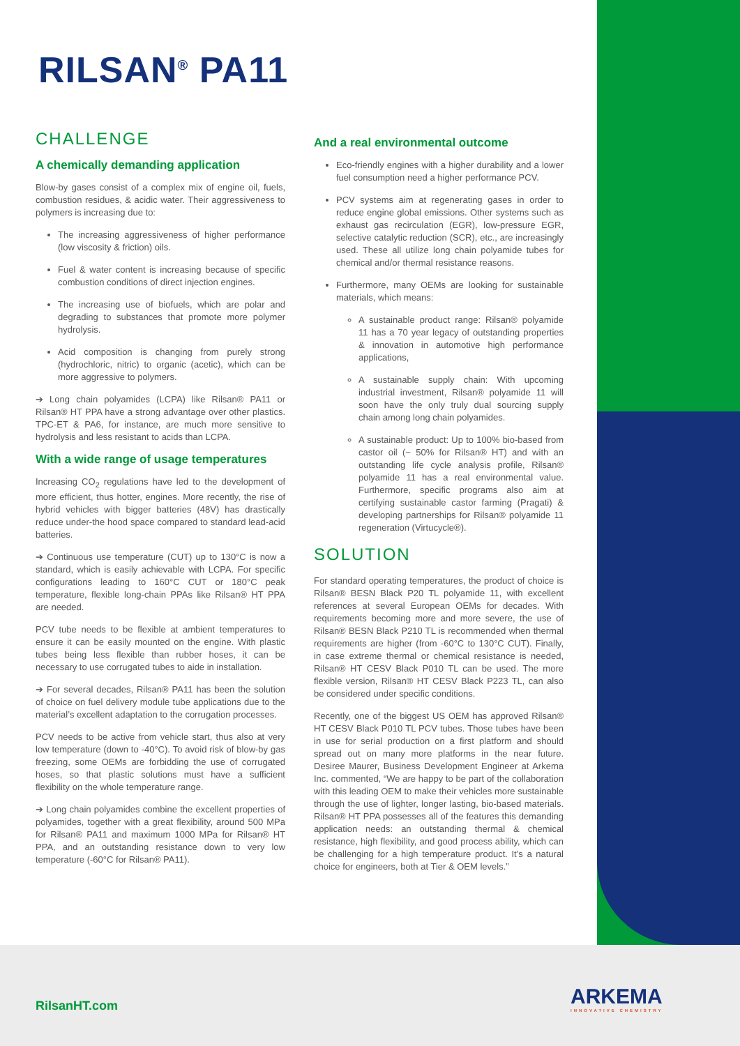RILSAN<sup>®</sup> PA11
CHALLENGE
A chemically demanding application
Blow-by gases consist of a complex mix of engine oil, fuels, combustion residues, & acidic water. Their aggressiveness to polymers is increasing due to:
The increasing aggressiveness of higher performance (low viscosity & friction) oils.
Fuel & water content is increasing because of specific combustion conditions of direct injection engines.
The increasing use of biofuels, which are polar and degrading to substances that promote more polymer hydrolysis.
Acid composition is changing from purely strong (hydrochloric, nitric) to organic (acetic), which can be more aggressive to polymers.
➔ Long chain polyamides (LCPA) like Rilsan® PA11 or Rilsan® HT PPA have a strong advantage over other plastics. TPC-ET & PA6, for instance, are much more sensitive to hydrolysis and less resistant to acids than LCPA.
With a wide range of usage temperatures
Increasing CO<sub>2</sub> regulations have led to the development of more efficient, thus hotter, engines. More recently, the rise of hybrid vehicles with bigger batteries (48V) has drastically reduce under-the hood space compared to standard lead-acid batteries.
➔ Continuous use temperature (CUT) up to 130°C is now a standard, which is easily achievable with LCPA. For specific configurations leading to 160°C CUT or 180°C peak temperature, flexible long-chain PPAs like Rilsan® HT PPA are needed.
PCV tube needs to be flexible at ambient temperatures to ensure it can be easily mounted on the engine. With plastic tubes being less flexible than rubber hoses, it can be necessary to use corrugated tubes to aide in installation.
➔ For several decades, Rilsan® PA11 has been the solution of choice on fuel delivery module tube applications due to the material’s excellent adaptation to the corrugation processes.
PCV needs to be active from vehicle start, thus also at very low temperature (down to -40°C). To avoid risk of blow-by gas freezing, some OEMs are forbidding the use of corrugated hoses, so that plastic solutions must have a sufficient flexibility on the whole temperature range.
➔ Long chain polyamides combine the excellent properties of polyamides, together with a great flexibility, around 500 MPa for Rilsan® PA11 and maximum 1000 MPa for Rilsan® HT PPA, and an outstanding resistance down to very low temperature (-60°C for Rilsan® PA11).
And a real environmental outcome
Eco-friendly engines with a higher durability and a lower fuel consumption need a higher performance PCV.
PCV systems aim at regenerating gases in order to reduce engine global emissions. Other systems such as exhaust gas recirculation (EGR), low-pressure EGR, selective catalytic reduction (SCR), etc., are increasingly used. These all utilize long chain polyamide tubes for chemical and/or thermal resistance reasons.
Furthermore, many OEMs are looking for sustainable materials, which means:
A sustainable product range: Rilsan® polyamide 11 has a 70 year legacy of outstanding properties & innovation in automotive high performance applications,
A sustainable supply chain: With upcoming industrial investment, Rilsan® polyamide 11 will soon have the only truly dual sourcing supply chain among long chain polyamides.
A sustainable product: Up to 100% bio-based from castor oil (~ 50% for Rilsan® HT) and with an outstanding life cycle analysis profile, Rilsan® polyamide 11 has a real environmental value. Furthermore, specific programs also aim at certifying sustainable castor farming (Pragati) & developing partnerships for Rilsan® polyamide 11 regeneration (Virtucycle®).
SOLUTION
For standard operating temperatures, the product of choice is Rilsan® BESN Black P20 TL polyamide 11, with excellent references at several European OEMs for decades. With requirements becoming more and more severe, the use of Rilsan® BESN Black P210 TL is recommended when thermal requirements are higher (from -60°C to 130°C CUT). Finally, in case extreme thermal or chemical resistance is needed, Rilsan® HT CESV Black P010 TL can be used. The more flexible version, Rilsan® HT CESV Black P223 TL, can also be considered under specific conditions.
Recently, one of the biggest US OEM has approved Rilsan® HT CESV Black P010 TL PCV tubes. Those tubes have been in use for serial production on a first platform and should spread out on many more platforms in the near future. Desiree Maurer, Business Development Engineer at Arkema Inc. commented, “We are happy to be part of the collaboration with this leading OEM to make their vehicles more sustainable through the use of lighter, longer lasting, bio-based materials. Rilsan® HT PPA possesses all of the features this demanding application needs: an outstanding thermal & chemical resistance, high flexibility, and good process ability, which can be challenging for a high temperature product. It’s a natural choice for engineers, both at Tier & OEM levels.”
RilsanHT.com ARKEMA
INNOVATIVE CHEMISTRY